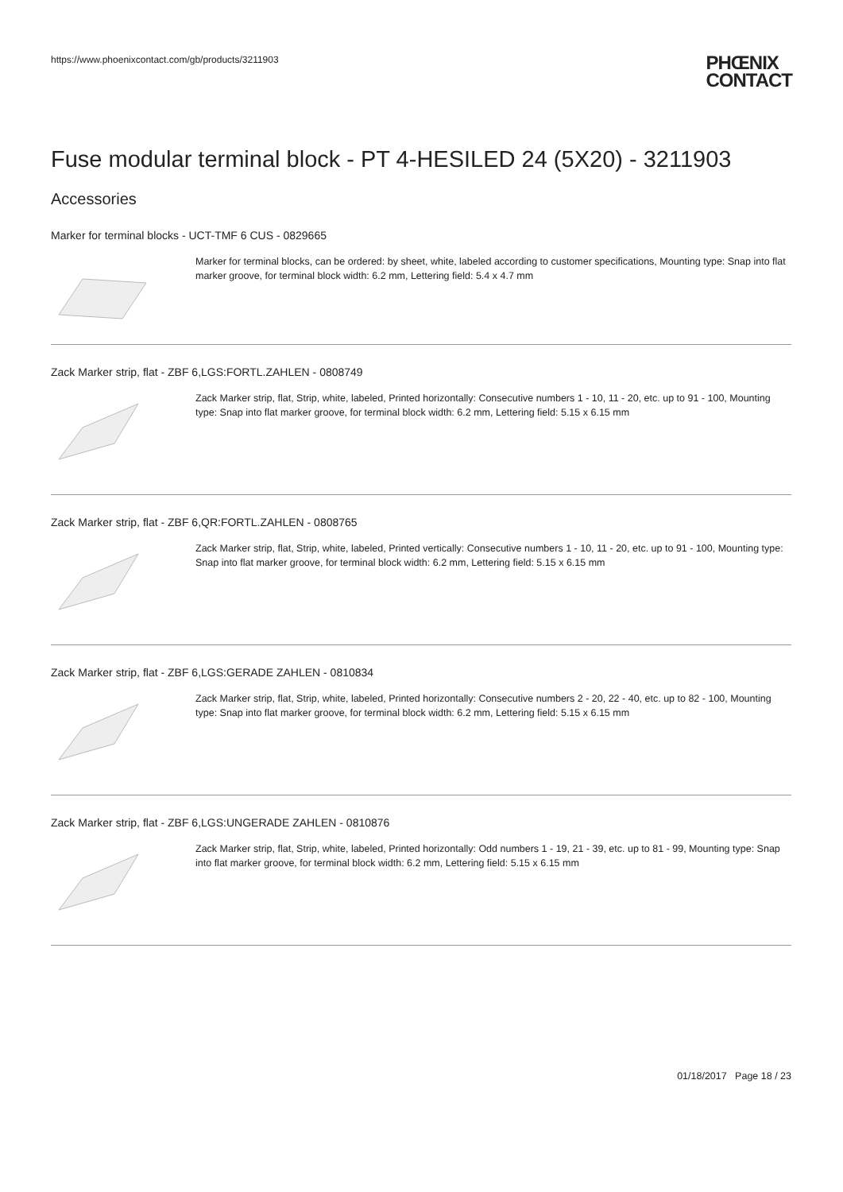https://www.phoenixcontact.com/gb/products/3211903
PHŒNIX
CONTACT
Fuse modular terminal block - PT 4-HESILED 24 (5X20) - 3211903
Accessories
Marker for terminal blocks - UCT-TMF 6 CUS - 0829665
Marker for terminal blocks, can be ordered: by sheet, white, labeled according to customer specifications, Mounting type: Snap into flat marker groove, for terminal block width: 6.2 mm, Lettering field: 5.4 x 4.7 mm
Zack Marker strip, flat - ZBF 6,LGS:FORTL.ZAHLEN - 0808749
Zack Marker strip, flat, Strip, white, labeled, Printed horizontally: Consecutive numbers 1 - 10, 11 - 20, etc. up to 91 - 100, Mounting type: Snap into flat marker groove, for terminal block width: 6.2 mm, Lettering field: 5.15 x 6.15 mm
Zack Marker strip, flat - ZBF 6,QR:FORTL.ZAHLEN - 0808765
Zack Marker strip, flat, Strip, white, labeled, Printed vertically: Consecutive numbers 1 - 10, 11 - 20, etc. up to 91 - 100, Mounting type: Snap into flat marker groove, for terminal block width: 6.2 mm, Lettering field: 5.15 x 6.15 mm
Zack Marker strip, flat - ZBF 6,LGS:GERADE ZAHLEN - 0810834
Zack Marker strip, flat, Strip, white, labeled, Printed horizontally: Consecutive numbers 2 - 20, 22 - 40, etc. up to 82 - 100, Mounting type: Snap into flat marker groove, for terminal block width: 6.2 mm, Lettering field: 5.15 x 6.15 mm
Zack Marker strip, flat - ZBF 6,LGS:UNGERADE ZAHLEN - 0810876
Zack Marker strip, flat, Strip, white, labeled, Printed horizontally: Odd numbers 1 - 19, 21 - 39, etc. up to 81 - 99, Mounting type: Snap into flat marker groove, for terminal block width: 6.2 mm, Lettering field: 5.15 x 6.15 mm
01/18/2017 Page 18 / 23